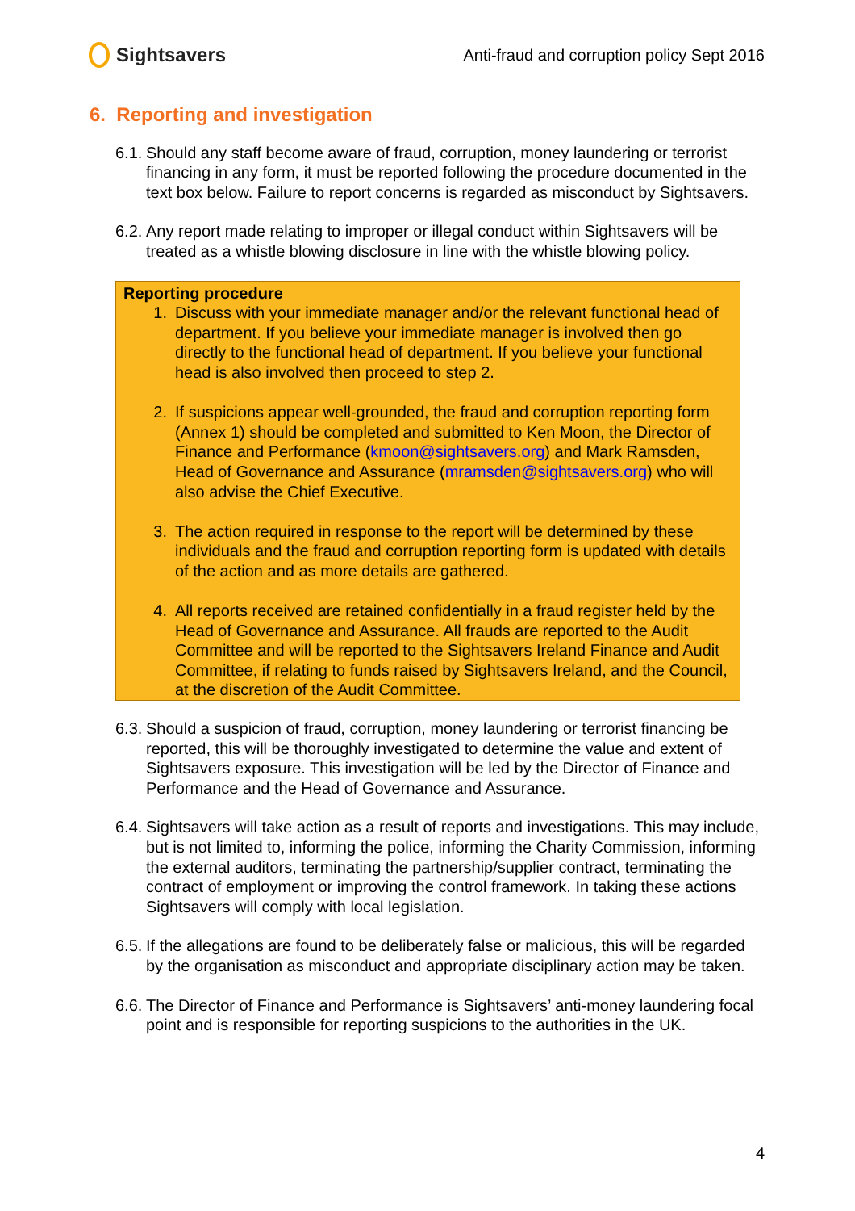Sightsavers
Anti-fraud and corruption policy Sept 2016
6. Reporting and investigation
6.1.
Should any staff become aware of fraud, corruption, money laundering or terrorist financing in any form, it must be reported following the procedure documented in the text box below. Failure to report concerns is regarded as misconduct by Sightsavers.
6.2.
Any report made relating to improper or illegal conduct within Sightsavers will be treated as a whistle blowing disclosure in line with the whistle blowing policy.
Reporting procedure
1. Discuss with your immediate manager and/or the relevant functional head of department. If you believe your immediate manager is involved then go directly to the functional head of department. If you believe your functional head is also involved then proceed to step 2.
2. If suspicions appear well-grounded, the fraud and corruption reporting form (Annex 1) should be completed and submitted to Ken Moon, the Director of Finance and Performance (kmoon@sightsavers.org) and Mark Ramsden, Head of Governance and Assurance (mramsden@sightsavers.org) who will also advise the Chief Executive.
3. The action required in response to the report will be determined by these individuals and the fraud and corruption reporting form is updated with details of the action and as more details are gathered.
4. All reports received are retained confidentially in a fraud register held by the Head of Governance and Assurance. All frauds are reported to the Audit Committee and will be reported to the Sightsavers Ireland Finance and Audit Committee, if relating to funds raised by Sightsavers Ireland, and the Council, at the discretion of the Audit Committee.
6.3.
Should a suspicion of fraud, corruption, money laundering or terrorist financing be reported, this will be thoroughly investigated to determine the value and extent of Sightsavers exposure. This investigation will be led by the Director of Finance and Performance and the Head of Governance and Assurance.
6.4.
Sightsavers will take action as a result of reports and investigations. This may include, but is not limited to, informing the police, informing the Charity Commission, informing the external auditors, terminating the partnership/supplier contract, terminating the contract of employment or improving the control framework. In taking these actions Sightsavers will comply with local legislation.
6.5.
If the allegations are found to be deliberately false or malicious, this will be regarded by the organisation as misconduct and appropriate disciplinary action may be taken.
6.6.
The Director of Finance and Performance is Sightsavers’ anti-money laundering focal point and is responsible for reporting suspicions to the authorities in the UK.
4